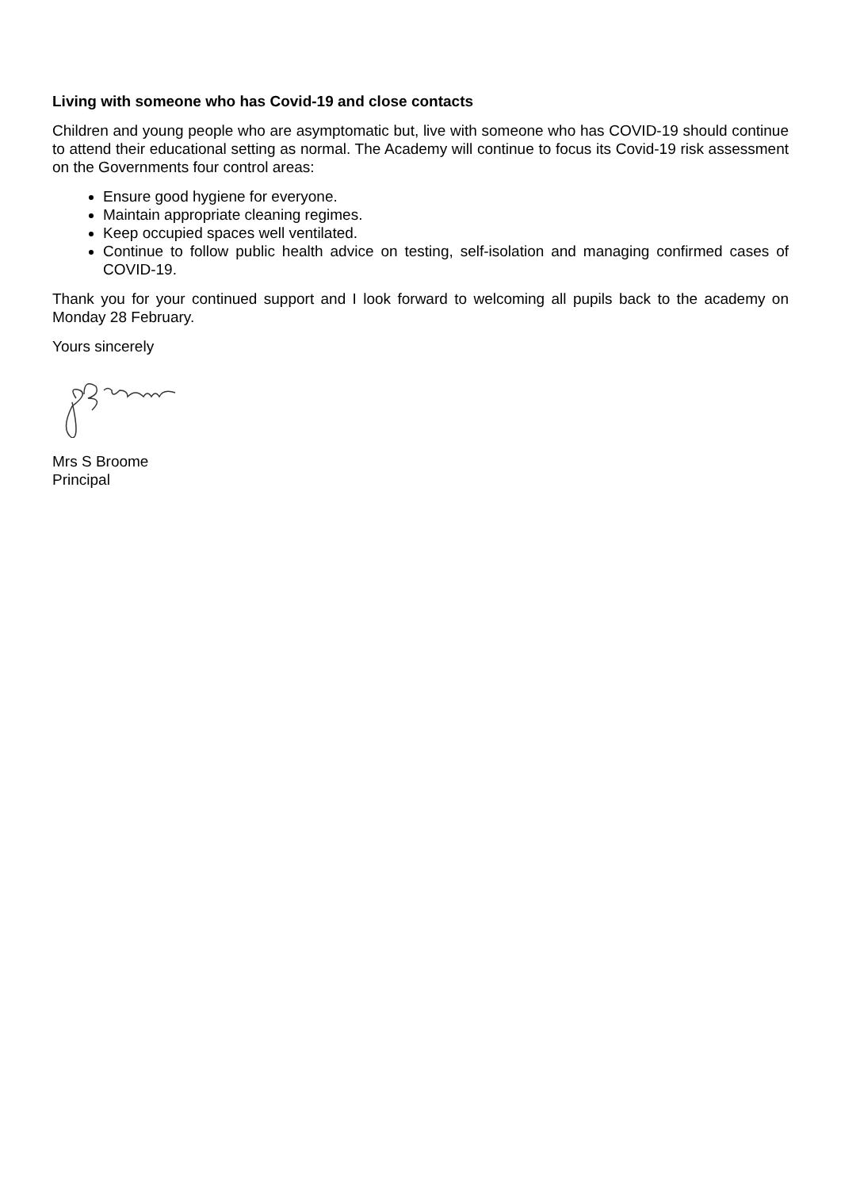Living with someone who has Covid-19 and close contacts
Children and young people who are asymptomatic but, live with someone who has COVID-19 should continue to attend their educational setting as normal. The Academy will continue to focus its Covid-19 risk assessment on the Governments four control areas:
Ensure good hygiene for everyone.
Maintain appropriate cleaning regimes.
Keep occupied spaces well ventilated.
Continue to follow public health advice on testing, self-isolation and managing confirmed cases of COVID-19.
Thank you for your continued support and I look forward to welcoming all pupils back to the academy on Monday 28 February.
Yours sincerely
Mrs S Broome
Principal